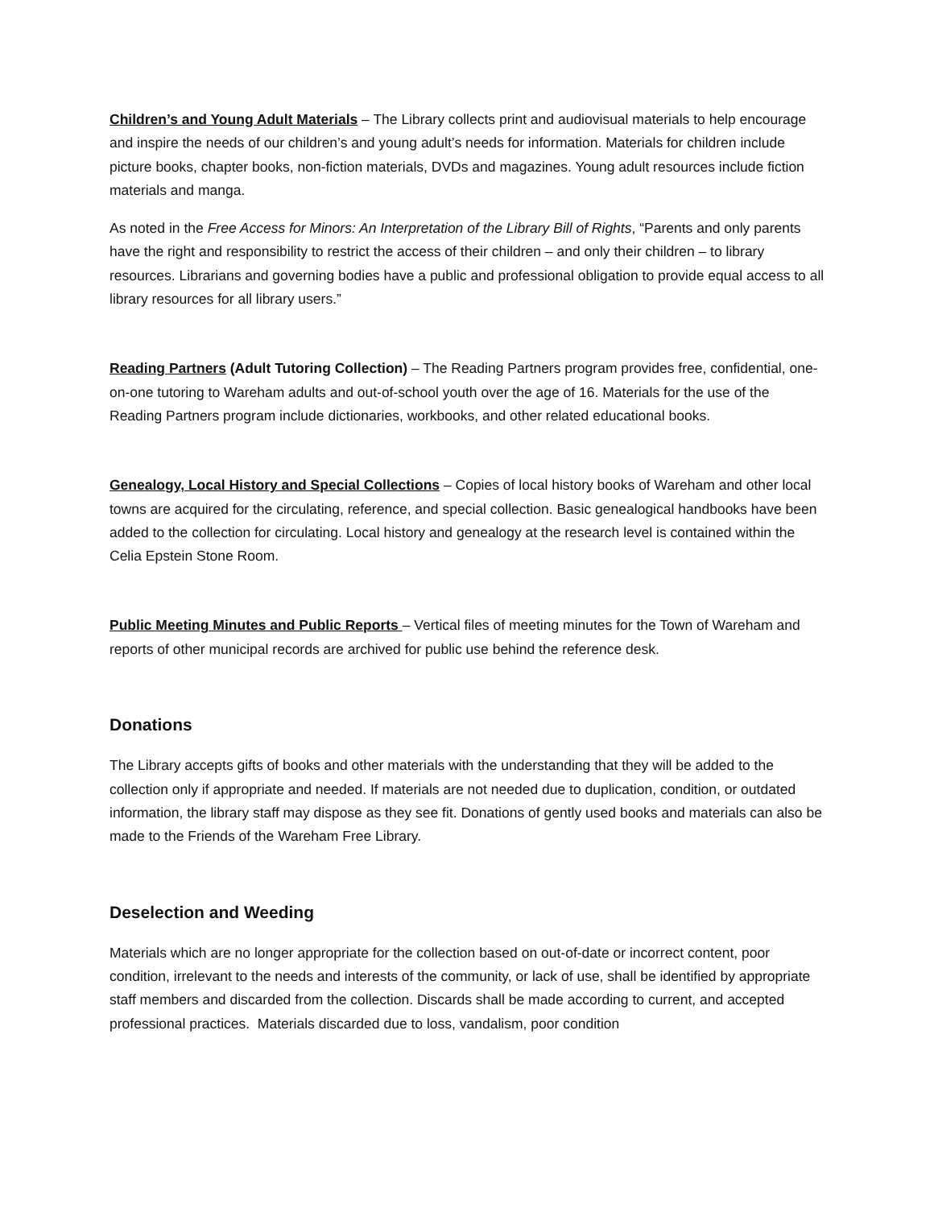Children’s and Young Adult Materials – The Library collects print and audiovisual materials to help encourage and inspire the needs of our children’s and young adult’s needs for information. Materials for children include picture books, chapter books, non-fiction materials, DVDs and magazines. Young adult resources include fiction materials and manga.
As noted in the Free Access for Minors: An Interpretation of the Library Bill of Rights, “Parents and only parents have the right and responsibility to restrict the access of their children – and only their children – to library resources. Librarians and governing bodies have a public and professional obligation to provide equal access to all library resources for all library users.”
Reading Partners (Adult Tutoring Collection) – The Reading Partners program provides free, confidential, one-on-one tutoring to Wareham adults and out-of-school youth over the age of 16. Materials for the use of the Reading Partners program include dictionaries, workbooks, and other related educational books.
Genealogy, Local History and Special Collections – Copies of local history books of Wareham and other local towns are acquired for the circulating, reference, and special collection. Basic genealogical handbooks have been added to the collection for circulating. Local history and genealogy at the research level is contained within the Celia Epstein Stone Room.
Public Meeting Minutes and Public Reports – Vertical files of meeting minutes for the Town of Wareham and reports of other municipal records are archived for public use behind the reference desk.
Donations
The Library accepts gifts of books and other materials with the understanding that they will be added to the collection only if appropriate and needed. If materials are not needed due to duplication, condition, or outdated information, the library staff may dispose as they see fit. Donations of gently used books and materials can also be made to the Friends of the Wareham Free Library.
Deselection and Weeding
Materials which are no longer appropriate for the collection based on out-of-date or incorrect content, poor condition, irrelevant to the needs and interests of the community, or lack of use, shall be identified by appropriate staff members and discarded from the collection. Discards shall be made according to current, and accepted professional practices. Materials discarded due to loss, vandalism, poor condition